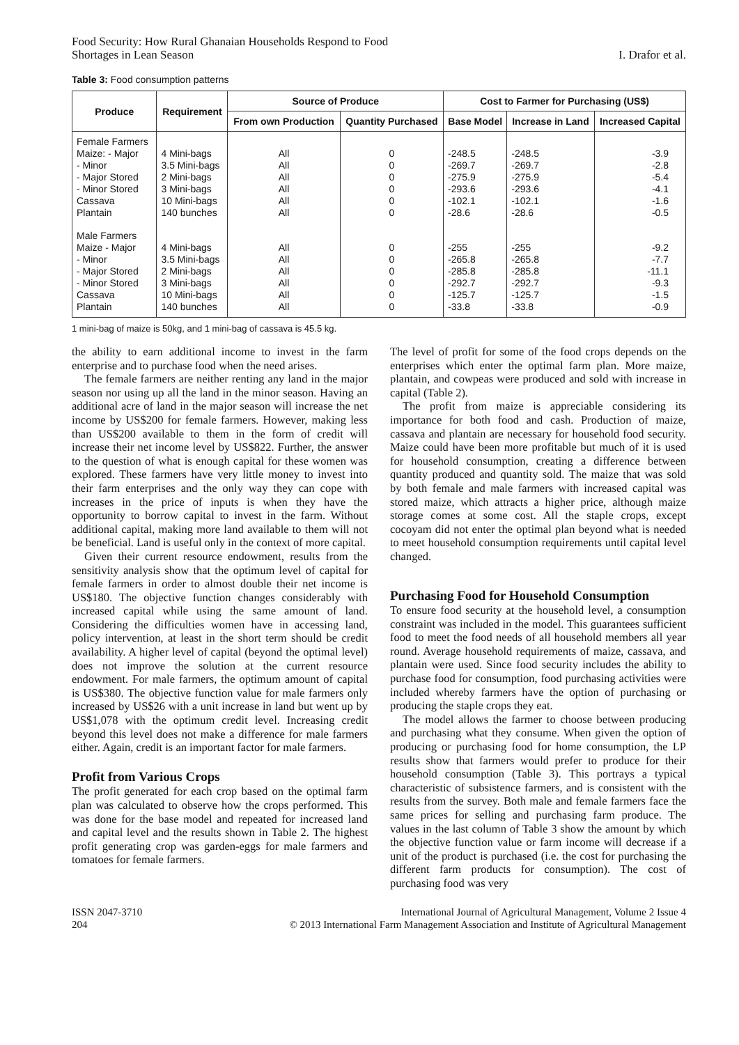Food Security: How Rural Ghanaian Households Respond to Food
Shortages in Lean Season
I. Drafor et al.
Table 3: Food consumption patterns
| Produce | Requirement | Source of Produce | | Cost to Farmer for Purchasing (US$) | | |
| --- | --- | --- | --- | --- | --- | --- |
| | | From own Production | Quantity Purchased | Base Model | Increase in Land | Increased Capital |
| Female Farmers | | | | | | |
| Maize: - Major | 4 Mini-bags | All | 0 | -248.5 | -248.5 | -3.9 |
| - Minor | 3.5 Mini-bags | All | 0 | -269.7 | -269.7 | -2.8 |
| - Major Stored | 2 Mini-bags | All | 0 | -275.9 | -275.9 | -5.4 |
| - Minor Stored | 3 Mini-bags | All | 0 | -293.6 | -293.6 | -4.1 |
| Cassava | 10 Mini-bags | All | 0 | -102.1 | -102.1 | -1.6 |
| Plantain | 140 bunches | All | 0 | -28.6 | -28.6 | -0.5 |
| Male Farmers | | | | | | |
| Maize - Major | 4 Mini-bags | All | 0 | -255 | -255 | -9.2 |
| - Minor | 3.5 Mini-bags | All | 0 | -265.8 | -265.8 | -7.7 |
| - Major Stored | 2 Mini-bags | All | 0 | -285.8 | -285.8 | -11.1 |
| - Minor Stored | 3 Mini-bags | All | 0 | -292.7 | -292.7 | -9.3 |
| Cassava | 10 Mini-bags | All | 0 | -125.7 | -125.7 | -1.5 |
| Plantain | 140 bunches | All | 0 | -33.8 | -33.8 | -0.9 |
1 mini-bag of maize is 50kg, and 1 mini-bag of cassava is 45.5 kg.
the ability to earn additional income to invest in the farm enterprise and to purchase food when the need arises.
The female farmers are neither renting any land in the major season nor using up all the land in the minor season. Having an additional acre of land in the major season will increase the net income by US$200 for female farmers. However, making less than US$200 available to them in the form of credit will increase their net income level by US$822. Further, the answer to the question of what is enough capital for these women was explored. These farmers have very little money to invest into their farm enterprises and the only way they can cope with increases in the price of inputs is when they have the opportunity to borrow capital to invest in the farm. Without additional capital, making more land available to them will not be beneficial. Land is useful only in the context of more capital.
Given their current resource endowment, results from the sensitivity analysis show that the optimum level of capital for female farmers in order to almost double their net income is US$180. The objective function changes considerably with increased capital while using the same amount of land. Considering the difficulties women have in accessing land, policy intervention, at least in the short term should be credit availability. A higher level of capital (beyond the optimal level) does not improve the solution at the current resource endowment. For male farmers, the optimum amount of capital is US$380. The objective function value for male farmers only increased by US$26 with a unit increase in land but went up by US$1,078 with the optimum credit level. Increasing credit beyond this level does not make a difference for male farmers either. Again, credit is an important factor for male farmers.
Profit from Various Crops
The profit generated for each crop based on the optimal farm plan was calculated to observe how the crops performed. This was done for the base model and repeated for increased land and capital level and the results shown in Table 2. The highest profit generating crop was garden-eggs for male farmers and tomatoes for female farmers.
The level of profit for some of the food crops depends on the enterprises which enter the optimal farm plan. More maize, plantain, and cowpeas were produced and sold with increase in capital (Table 2).
The profit from maize is appreciable considering its importance for both food and cash. Production of maize, cassava and plantain are necessary for household food security. Maize could have been more profitable but much of it is used for household consumption, creating a difference between quantity produced and quantity sold. The maize that was sold by both female and male farmers with increased capital was stored maize, which attracts a higher price, although maize storage comes at some cost. All the staple crops, except cocoyam did not enter the optimal plan beyond what is needed to meet household consumption requirements until capital level changed.
Purchasing Food for Household Consumption
To ensure food security at the household level, a consumption constraint was included in the model. This guarantees sufficient food to meet the food needs of all household members all year round. Average household requirements of maize, cassava, and plantain were used. Since food security includes the ability to purchase food for consumption, food purchasing activities were included whereby farmers have the option of purchasing or producing the staple crops they eat.
The model allows the farmer to choose between producing and purchasing what they consume. When given the option of producing or purchasing food for home consumption, the LP results show that farmers would prefer to produce for their household consumption (Table 3). This portrays a typical characteristic of subsistence farmers, and is consistent with the results from the survey. Both male and female farmers face the same prices for selling and purchasing farm produce. The values in the last column of Table 3 show the amount by which the objective function value or farm income will decrease if a unit of the product is purchased (i.e. the cost for purchasing the different farm products for consumption). The cost of purchasing food was very
ISSN 2047-3710
204
International Journal of Agricultural Management, Volume 2 Issue 4
© 2013 International Farm Management Association and Institute of Agricultural Management